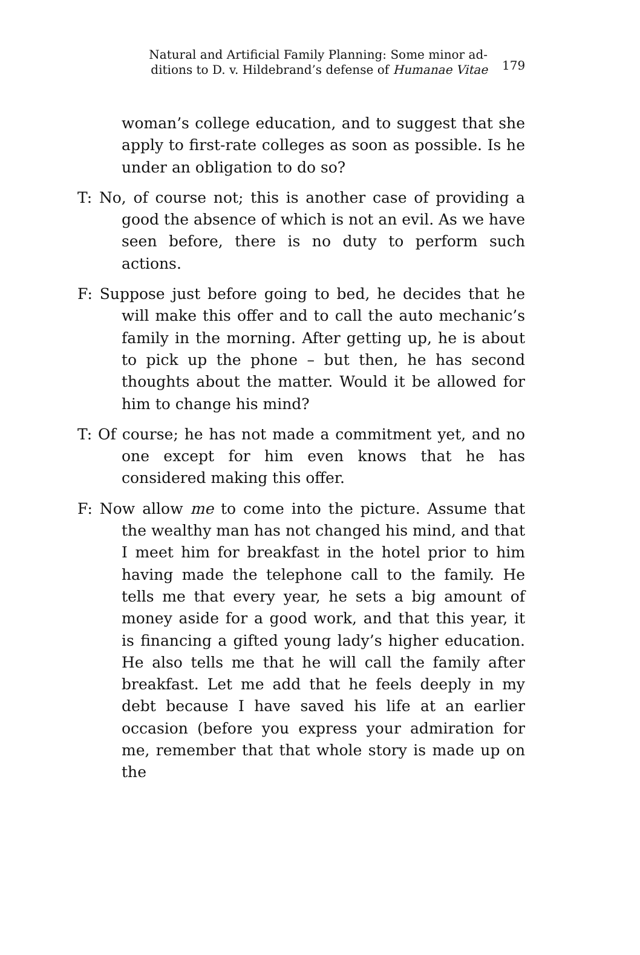Natural and Artificial Family Planning: Some minor ad-
ditions to D. v. Hildebrand’s defense of Humanae Vitae
179
woman’s college education, and to suggest that she apply to first-rate colleges as soon as possible. Is he under an obligation to do so?
T: No, of course not; this is another case of providing a good the absence of which is not an evil. As we have seen before, there is no duty to perform such actions.
F: Suppose just before going to bed, he decides that he will make this offer and to call the auto mechanic’s family in the morning. After getting up, he is about to pick up the phone – but then, he has second thoughts about the matter. Would it be allowed for him to change his mind?
T: Of course; he has not made a commitment yet, and no one except for him even knows that he has considered making this offer.
F: Now allow me to come into the picture. Assume that the wealthy man has not changed his mind, and that I meet him for breakfast in the hotel prior to him having made the telephone call to the family. He tells me that every year, he sets a big amount of money aside for a good work, and that this year, it is financing a gifted young lady’s higher education. He also tells me that he will call the family after breakfast. Let me add that he feels deeply in my debt because I have saved his life at an earlier occasion (before you express your admiration for me, remember that that whole story is made up on the